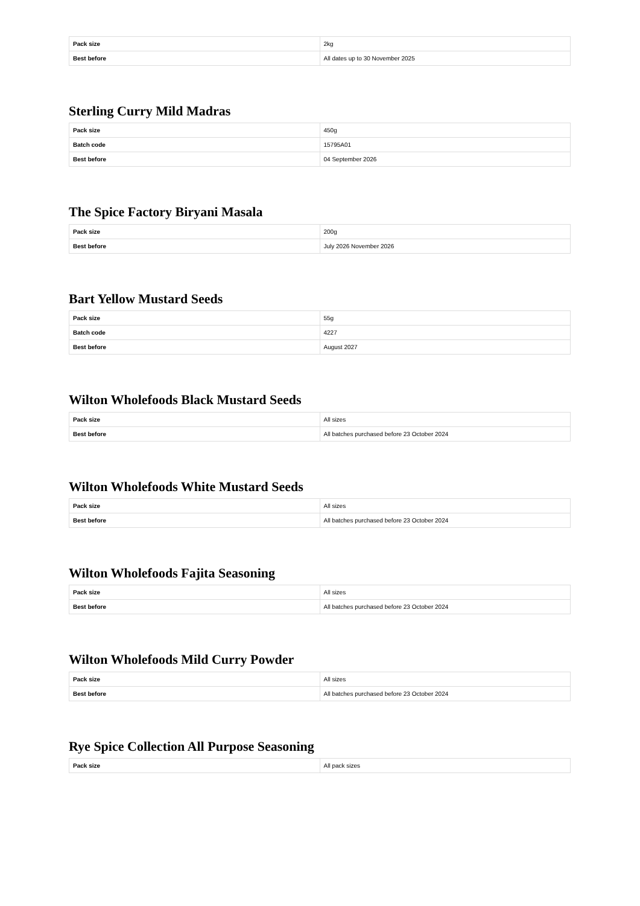| Pack size | 2kg |
| Best before | All dates up to 30 November 2025 |
Sterling Curry Mild Madras
| Pack size | 450g |
| Batch code | 15795A01 |
| Best before | 04 September 2026 |
The Spice Factory Biryani Masala
| Pack size | 200g |
| Best before | July 2026 November 2026 |
Bart Yellow Mustard Seeds
| Pack size | 55g |
| Batch code | 4227 |
| Best before | August 2027 |
Wilton Wholefoods Black Mustard Seeds
| Pack size | All sizes |
| Best before | All batches purchased before 23 October 2024 |
Wilton Wholefoods White Mustard Seeds
| Pack size | All sizes |
| Best before | All batches purchased before 23 October 2024 |
Wilton Wholefoods Fajita Seasoning
| Pack size | All sizes |
| Best before | All batches purchased before 23 October 2024 |
Wilton Wholefoods Mild Curry Powder
| Pack size | All sizes |
| Best before | All batches purchased before 23 October 2024 |
Rye Spice Collection All Purpose Seasoning
| Pack size | All pack sizes |